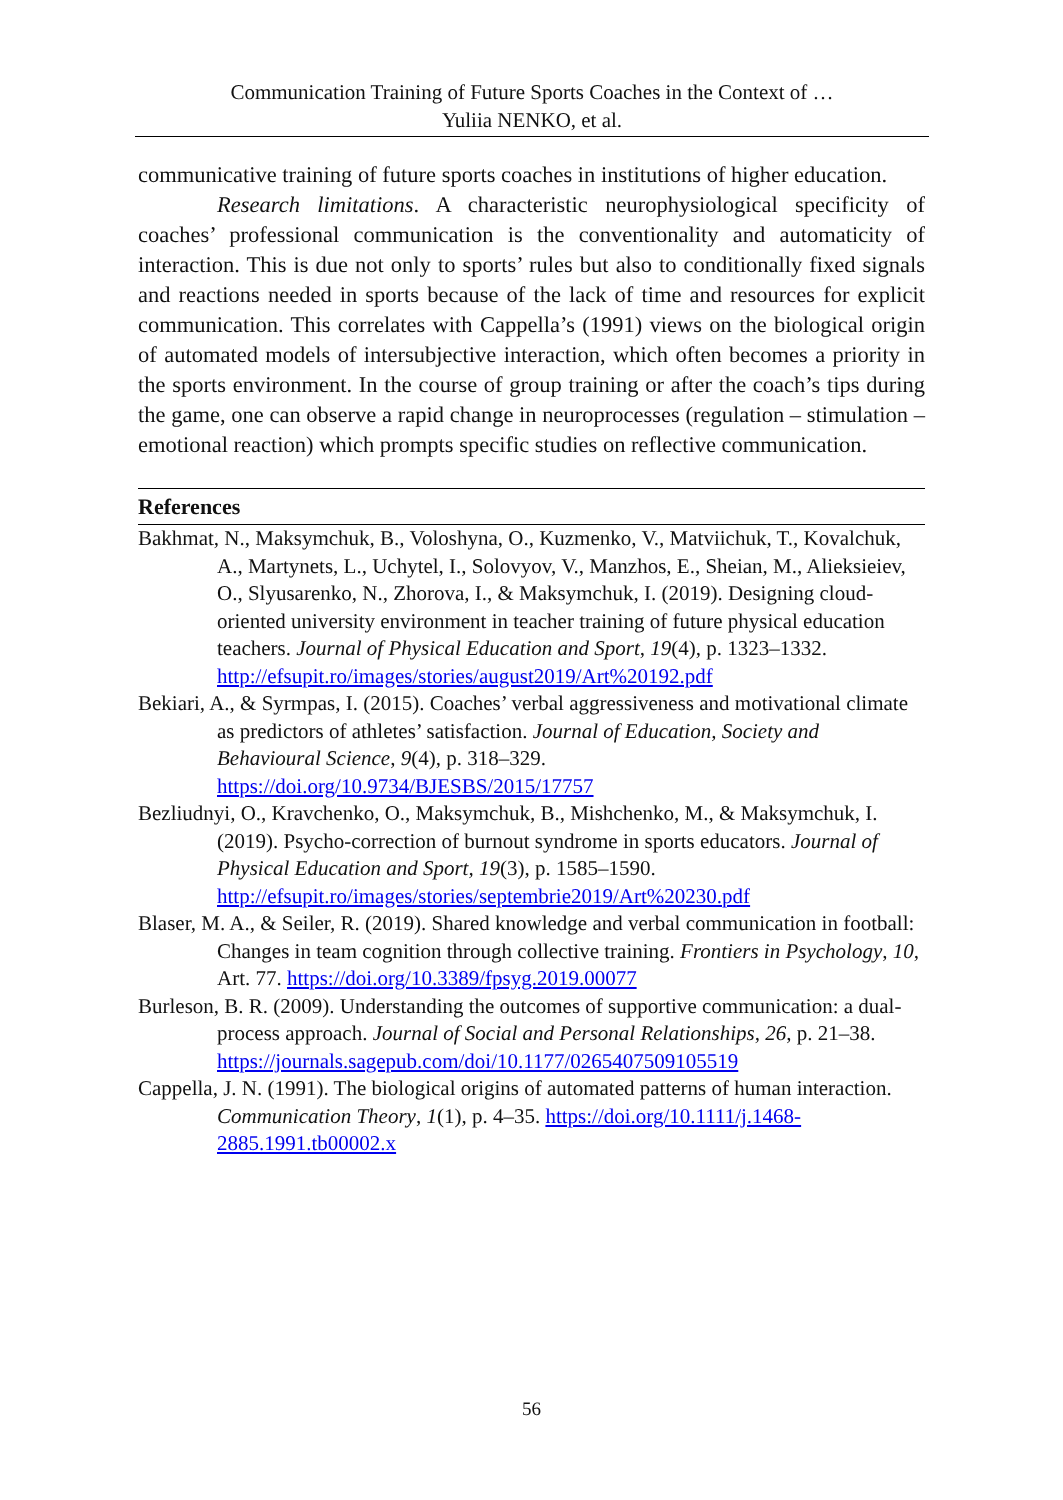Communication Training of Future Sports Coaches in the Context of …
Yuliia NENKO, et al.
communicative training of future sports coaches in institutions of higher education.
Research limitations. A characteristic neurophysiological specificity of coaches’ professional communication is the conventionality and automaticity of interaction. This is due not only to sports’ rules but also to conditionally fixed signals and reactions needed in sports because of the lack of time and resources for explicit communication. This correlates with Cappella’s (1991) views on the biological origin of automated models of intersubjective interaction, which often becomes a priority in the sports environment. In the course of group training or after the coach’s tips during the game, one can observe a rapid change in neuroprocesses (regulation – stimulation – emotional reaction) which prompts specific studies on reflective communication.
References
Bakhmat, N., Maksymchuk, B., Voloshyna, O., Kuzmenko, V., Matviichuk, T., Kovalchuk, A., Martynets, L., Uchytel, I., Solovyov, V., Manzhos, E., Sheian, M., Alieksieiev, O., Slyusarenko, N., Zhorova, I., & Maksymchuk, I. (2019). Designing cloud-oriented university environment in teacher training of future physical education teachers. Journal of Physical Education and Sport, 19(4), p. 1323–1332. http://efsupit.ro/images/stories/august2019/Art%20192.pdf
Bekiari, A., & Syrmpas, I. (2015). Coaches’ verbal aggressiveness and motivational climate as predictors of athletes’ satisfaction. Journal of Education, Society and Behavioural Science, 9(4), p. 318–329. https://doi.org/10.9734/BJESBS/2015/17757
Bezliudnyi, O., Kravchenko, O., Maksymchuk, B., Mishchenko, M., & Maksymchuk, I. (2019). Psycho-correction of burnout syndrome in sports educators. Journal of Physical Education and Sport, 19(3), p. 1585–1590. http://efsupit.ro/images/stories/septembrie2019/Art%20230.pdf
Blaser, M. A., & Seiler, R. (2019). Shared knowledge and verbal communication in football: Changes in team cognition through collective training. Frontiers in Psychology, 10, Art. 77. https://doi.org/10.3389/fpsyg.2019.00077
Burleson, B. R. (2009). Understanding the outcomes of supportive communication: a dual-process approach. Journal of Social and Personal Relationships, 26, p. 21–38. https://journals.sagepub.com/doi/10.1177/0265407509105519
Cappella, J. N. (1991). The biological origins of automated patterns of human interaction. Communication Theory, 1(1), p. 4–35. https://doi.org/10.1111/j.1468-2885.1991.tb00002.x
56